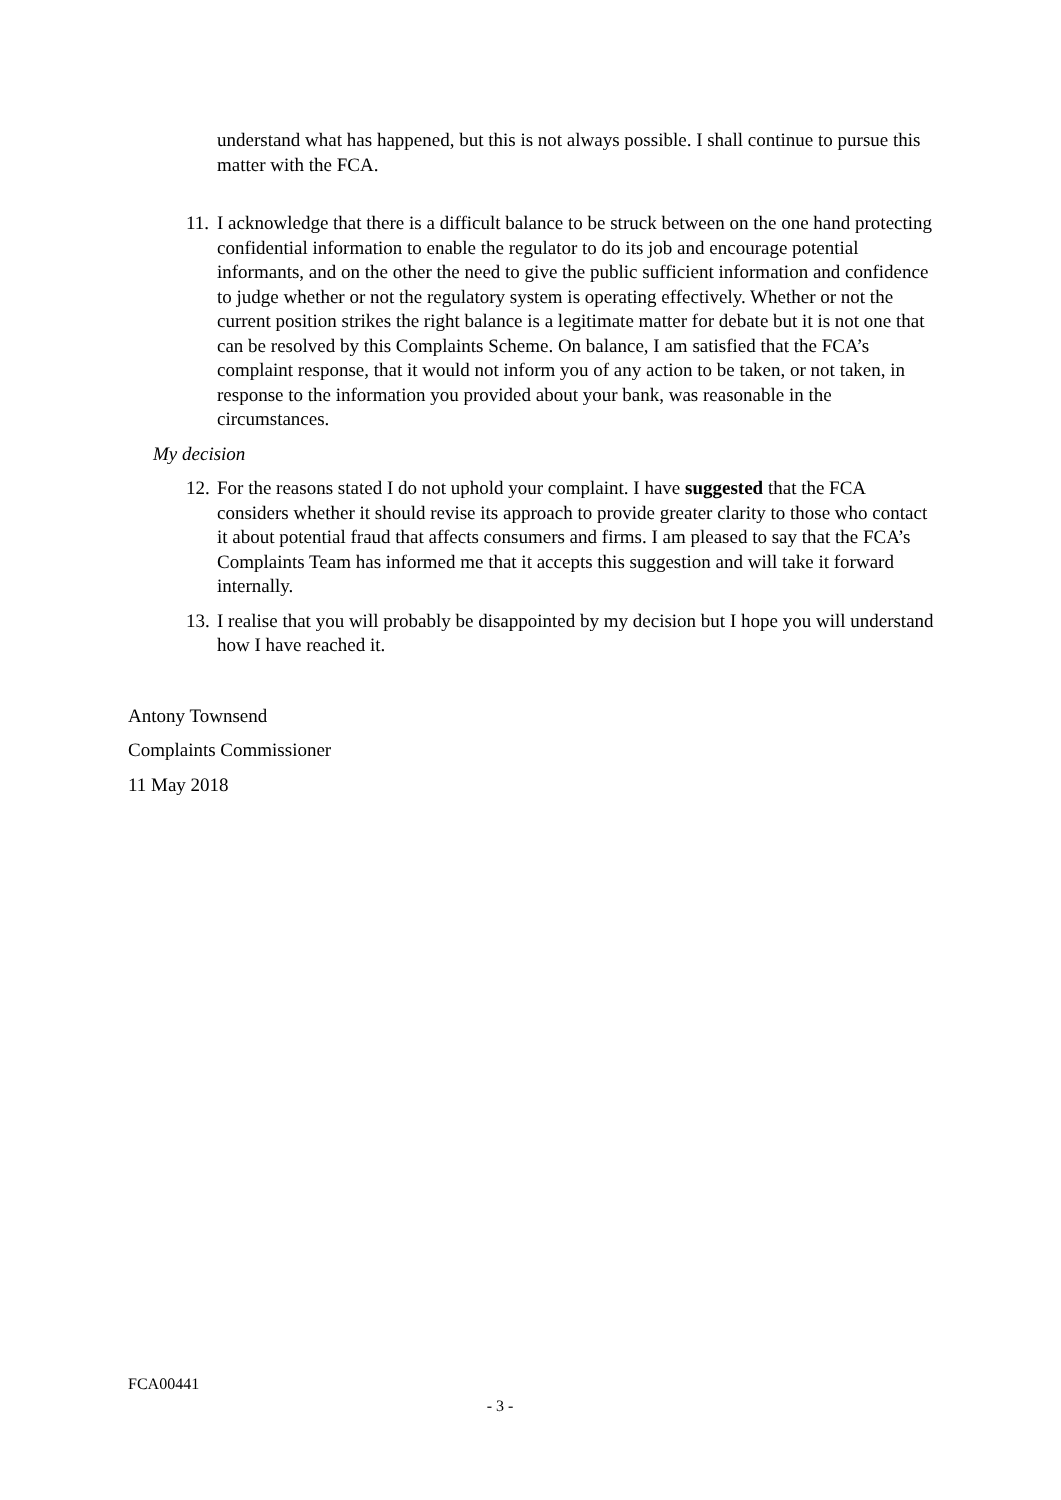understand what has happened, but this is not always possible. I shall continue to pursue this matter with the FCA.
11. I acknowledge that there is a difficult balance to be struck between on the one hand protecting confidential information to enable the regulator to do its job and encourage potential informants, and on the other the need to give the public sufficient information and confidence to judge whether or not the regulatory system is operating effectively. Whether or not the current position strikes the right balance is a legitimate matter for debate but it is not one that can be resolved by this Complaints Scheme. On balance, I am satisfied that the FCA’s complaint response, that it would not inform you of any action to be taken, or not taken, in response to the information you provided about your bank, was reasonable in the circumstances.
My decision
12. For the reasons stated I do not uphold your complaint. I have suggested that the FCA considers whether it should revise its approach to provide greater clarity to those who contact it about potential fraud that affects consumers and firms. I am pleased to say that the FCA’s Complaints Team has informed me that it accepts this suggestion and will take it forward internally.
13. I realise that you will probably be disappointed by my decision but I hope you will understand how I have reached it.
Antony Townsend
Complaints Commissioner
11 May 2018
FCA00441
- 3 -